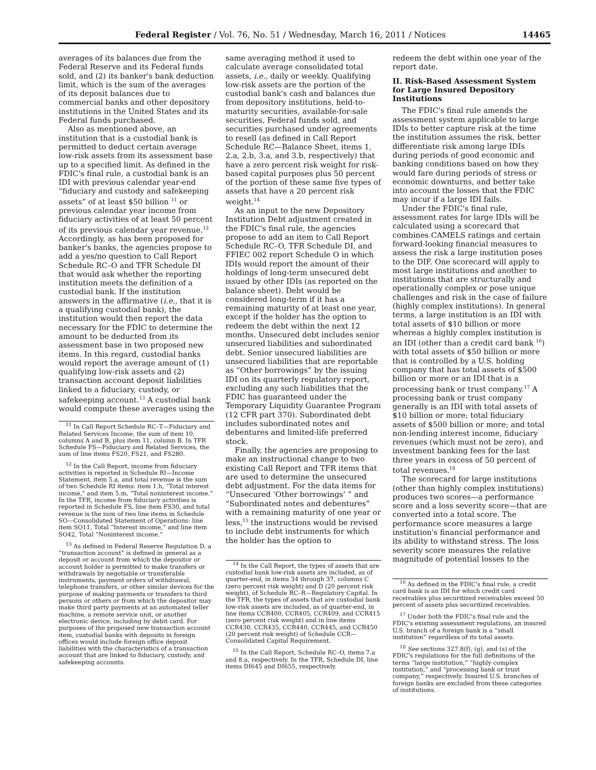Federal Register / Vol. 76, No. 51 / Wednesday, March 16, 2011 / Notices 14465
averages of its balances due from the Federal Reserve and its Federal funds sold, and (2) its banker's bank deduction limit, which is the sum of the averages of its deposit balances due to commercial banks and other depository institutions in the United States and its Federal funds purchased.
Also as mentioned above, an institution that is a custodial bank is permitted to deduct certain average low-risk assets from its assessment base up to a specified limit. As defined in the FDIC's final rule, a custodial bank is an IDI with previous calendar year-end “fiduciary and custody and safekeeping assets” of at least $50 billion <sup>11</sup> or previous calendar year income from fiduciary activities of at least 50 percent of its previous calendar year revenue.<sup>12</sup> Accordingly, as has been proposed for banker's banks, the agencies propose to add a yes/no question to Call Report Schedule RC–O and TFR Schedule DI that would ask whether the reporting institution meets the definition of a custodial bank. If the institution answers in the affirmative (i.e., that it is a qualifying custodial bank), the institution would then report the data necessary for the FDIC to determine the amount to be deducted from its assessment base in two proposed new items. In this regard, custodial banks would report the average amount of (1) qualifying low-risk assets and (2) transaction account deposit liabilities linked to a fiduciary, custody, or safekeeping account.<sup>13</sup> A custodial bank would compute these averages using the
<sup>11</sup> In Call Report Schedule RC–T—Fiduciary and Related Services Income, the sum of item 10, columns A and B, plus item 11, column B. In TFR Schedule FS—Fiduciary and Related Services, the sum of line items FS20, FS21, and FS280.
<sup>12</sup> In the Call Report, income from fiduciary activities is reported in Schedule RI—Income Statement, item 5.a, and total revenue is the sum of two Schedule RI items: item 1.h, “Total interest income,” and item 5.m, “Total noninterest income.” In the TFR, income from fiduciary activities is reported in Schedule FS, line item FS30, and total revenue is the sum of two line items in Schedule SO—Consolidated Statement of Operations: line item SO11, Total “Interest income,” and line item SO42, Total “Noninterest income.”
<sup>13</sup> As defined in Federal Reserve Regulation D, a “transaction account” is defined in general as a deposit or account from which the depositor or account holder is permitted to make transfers or withdrawals by negotiable or transferable instruments, payment orders of withdrawal, telephone transfers, or other similar devices for the purpose of making payments or transfers to third persons or others or from which the depositor may make third party payments at an automated teller machine, a remote service unit, or another electronic device, including by debit card. For purposes of the proposed new transaction account item, custodial banks with deposits in foreign offices would include foreign office deposit liabilities with the characteristics of a transaction account that are linked to fiduciary, custody, and safekeeping accounts.
same averaging method it used to calculate average consolidated total assets, i.e., daily or weekly. Qualifying low-risk assets are the portion of the custodial bank's cash and balances due from depository institutions, held-to-maturity securities, available-for-sale securities, Federal funds sold, and securities purchased under agreements to resell (as defined in Call Report Schedule RC—Balance Sheet, items 1, 2.a, 2.b, 3.a, and 3.b, respectively) that have a zero percent risk weight for risk-based capital purposes plus 50 percent of the portion of these same five types of assets that have a 20 percent risk weight.<sup>14</sup>
As an input to the new Depository Institution Debt adjustment created in the FDIC's final rule, the agencies propose to add an item to Call Report Schedule RC–O, TFR Schedule DI, and FFIEC 002 report Schedule O in which IDIs would report the amount of their holdings of long-term unsecured debt issued by other IDIs (as reported on the balance sheet). Debt would be considered long-term if it has a remaining maturity of at least one year, except if the holder has the option to redeem the debt within the next 12 months. Unsecured debt includes senior unsecured liabilities and subordinated debt. Senior unsecured liabilities are unsecured liabilities that are reportable as “Other borrowings” by the issuing IDI on its quarterly regulatory report, excluding any such liabilities that the FDIC has guaranteed under the Temporary Liquidity Guarantee Program (12 CFR part 370). Subordinated debt includes subordinated notes and debentures and limited-life preferred stock.
Finally, the agencies are proposing to make an instructional change to two existing Call Report and TFR items that are used to determine the unsecured debt adjustment. For the data items for “Unsecured ‘Other borrowings’ ” and “Subordinated notes and debentures” with a remaining maturity of one year or less,<sup>15</sup> the instructions would be revised to include debt instruments for which the holder has the option to
<sup>14</sup> In the Call Report, the types of assets that are custodial bank low-risk assets are included, as of quarter-end, in items 34 through 37, columns C (zero percent risk weight) and D (20 percent risk weight), of Schedule RC–R—Regulatory Capital. In the TFR, the types of assets that are custodial bank low-risk assets are included, as of quarter-end, in line items CCR400, CCR405, CCR409, and CCR415 (zero percent risk weight) and in line items CCR430, CCR435, CCR440, CCR445, and CCR450 (20 percent risk weight) of Schedule CCR—Consolidated Capital Requirement.
<sup>15</sup> In the Call Report, Schedule RC–O, items 7.a and 8.a, respectively. In the TFR, Schedule DI, line items DI645 and DI655, respectively.
redeem the debt within one year of the report date.
II. Risk-Based Assessment System for Large Insured Depository Institutions
The FDIC's final rule amends the assessment system applicable to large IDIs to better capture risk at the time the institution assumes the risk, better differentiate risk among large IDIs during periods of good economic and banking conditions based on how they would fare during periods of stress or economic downturns, and better take into account the losses that the FDIC may incur if a large IDI fails.
Under the FDIC's final rule, assessment rates for large IDIs will be calculated using a scorecard that combines CAMELS ratings and certain forward-looking financial measures to assess the risk a large institution poses to the DIF. One scorecard will apply to most large institutions and another to institutions that are structurally and operationally complex or pose unique challenges and risk in the case of failure (highly complex institutions). In general terms, a large institution is an IDI with total assets of $10 billion or more whereas a highly complex institution is an IDI (other than a credit card bank <sup>16</sup>) with total assets of $50 billion or more that is controlled by a U.S. holding company that has total assets of $500 billion or more or an IDI that is a processing bank or trust company.<sup>17</sup> A processing bank or trust company generally is an IDI with total assets of $10 billion or more; total fiduciary assets of $500 billion or more; and total non-lending interest income, fiduciary revenues (which must not be zero), and investment banking fees for the last three years in excess of 50 percent of total revenues.<sup>18</sup>
The scorecard for large institutions (other than highly complex institutions) produces two scores—a performance score and a loss severity score—that are converted into a total score. The performance score measures a large institution's financial performance and its ability to withstand stress. The loss severity score measures the relative magnitude of potential losses to the
<sup>16</sup> As defined in the FDIC's final rule, a credit card bank is an IDI for which credit card receivables plus securitized receivables exceed 50 percent of assets plus securitized receivables.
<sup>17</sup> Under both the FDIC's final rule and the FDIC's existing assessment regulations, an insured U.S. branch of a foreign bank is a “small institution” regardless of its total assets.
<sup>18</sup> See sections 327.8(f), (g), and (s) of the FDIC's regulations for the full definitions of the terms “large institution,” “highly complex institution,” and “processing bank or trust company,” respectively. Insured U.S. branches of foreign banks are excluded from these categories of institutions.